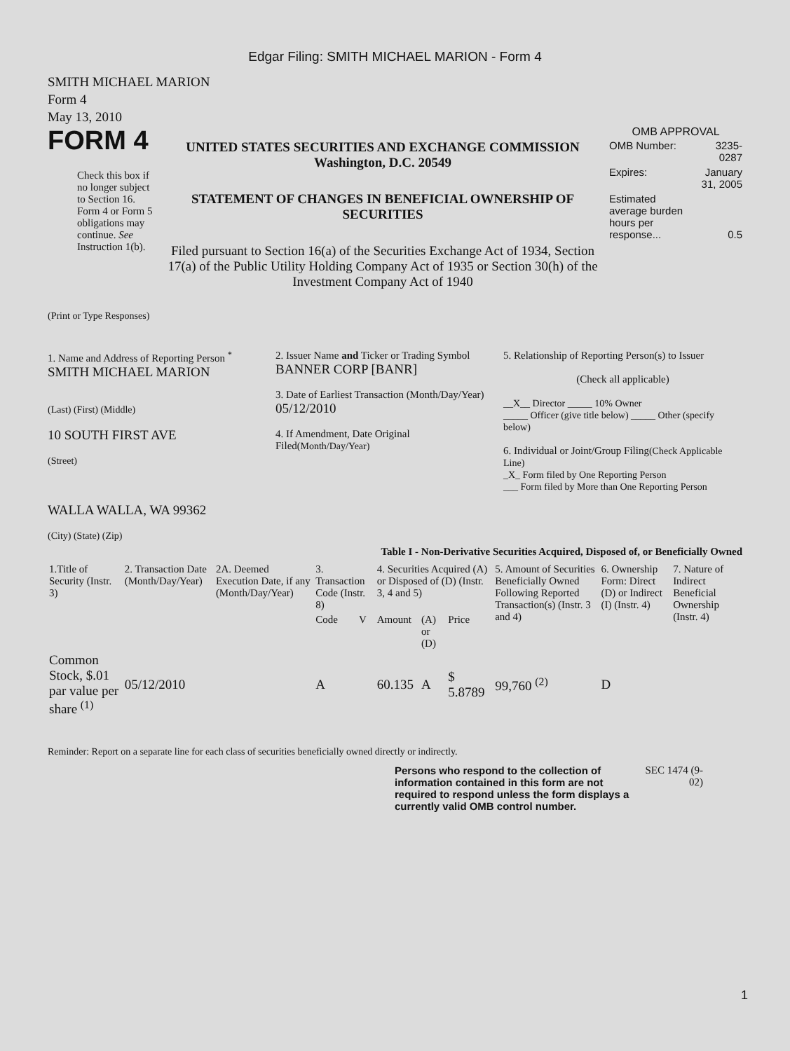Edgar Filing: SMITH MICHAEL MARION - Form 4
SMITH MICHAEL MARION
Form 4
May 13, 2010
FORM 4
Check this box if no longer subject to Section 16. Form 4 or Form 5 obligations may continue. See Instruction 1(b).
UNITED STATES SECURITIES AND EXCHANGE COMMISSION
Washington, D.C. 20549
STATEMENT OF CHANGES IN BENEFICIAL OWNERSHIP OF SECURITIES
Filed pursuant to Section 16(a) of the Securities Exchange Act of 1934, Section 17(a) of the Public Utility Holding Company Act of 1935 or Section 30(h) of the Investment Company Act of 1940
OMB APPROVAL
| OMB Number: | 3235-0287 |
| Expires: | January 31, 2005 |
| Estimated average burden hours per response... | 0.5 |
(Print or Type Responses)
1. Name and Address of Reporting Person <sup>*</sup>
SMITH MICHAEL MARION
(Last) (First) (Middle)
10 SOUTH FIRST AVE
(Street)
WALLA WALLA, WA 99362
(City) (State) (Zip)
2. Issuer Name and Ticker or Trading Symbol
BANNER CORP [BANR]
3. Date of Earliest Transaction (Month/Day/Year)
05/12/2010
4. If Amendment, Date Original Filed(Month/Day/Year)
5. Relationship of Reporting Person(s) to Issuer
(Check all applicable)
__X__ Director _____ 10% Owner
_____ Officer (give title below) _____ Other (specify below)
6. Individual or Joint/Group Filing(Check Applicable Line)
_X_ Form filed by One Reporting Person
___ Form filed by More than One Reporting Person
Table I - Non-Derivative Securities Acquired, Disposed of, or Beneficially Owned
| 1.Title of Security (Instr. 3) | 2. Transaction Date (Month/Day/Year) | 2A. Deemed Execution Date, if any (Month/Day/Year) | 3. Transaction Code (Instr. 8) | | 4. Securities Acquired (A) or Disposed of (D) (Instr. 3, 4 and 5) | | | 5. Amount of Securities Beneficially Owned Following Reported Transaction(s) (Instr. 3 and 4) | 6. Ownership Form: Direct (D) or Indirect (I) (Instr. 4) | 7. Nature of Indirect Beneficial Ownership (Instr. 4) |
| --- | --- | --- | --- | --- | --- | --- | --- | --- | --- | --- |
| | | | Code | V | Amount | (A) or (D) | Price | | | |
| Common Stock, $.01 par value per share <sup>(1)</sup> | 05/12/2010 | | A | | 60.135 | A | $ 5.8789 | 99,760 <sup>(2)</sup> | D | |
Reminder: Report on a separate line for each class of securities beneficially owned directly or indirectly.
Persons who respond to the collection of information contained in this form are not required to respond unless the form displays a currently valid OMB control number.
SEC 1474 (9-02)
1